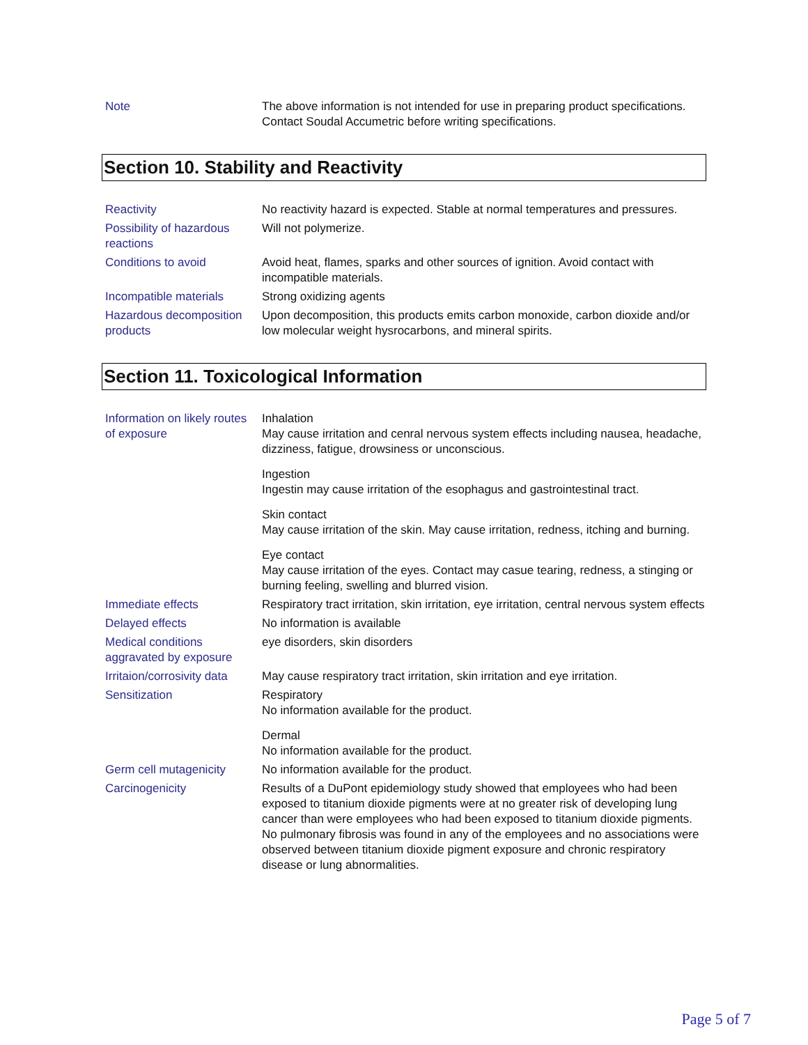| Note | The above information is not intended for use in preparing product specifications. Contact Soudal Accumetric before writing specifications. |
Section 10. Stability and Reactivity
| Reactivity | No reactivity hazard is expected. Stable at normal temperatures and pressures. |
| Possibility of hazardous reactions | Will not polymerize. |
| Conditions to avoid | Avoid heat, flames, sparks and other sources of ignition. Avoid contact with incompatible materials. |
| Incompatible materials | Strong oxidizing agents |
| Hazardous decomposition products | Upon decomposition, this products emits carbon monoxide, carbon dioxide and/or low molecular weight hysrocarbons, and mineral spirits. |
Section 11. Toxicological Information
| Information on likely routes of exposure | Inhalation May cause irritation and cenral nervous system effects including nausea, headache, dizziness, fatigue, drowsiness or unconscious. Ingestion Ingestin may cause irritation of the esophagus and gastrointestinal tract. Skin contact May cause irritation of the skin. May cause irritation, redness, itching and burning. Eye contact May cause irritation of the eyes. Contact may casue tearing, redness, a stinging or burning feeling, swelling and blurred vision. |
| Immediate effects | Respiratory tract irritation, skin irritation, eye irritation, central nervous system effects |
| Delayed effects | No information is available |
| Medical conditions aggravated by exposure | eye disorders, skin disorders |
| Irritaion/corrosivity data | May cause respiratory tract irritation, skin irritation and eye irritation. |
| Sensitization | Respiratory No information available for the product. Dermal No information available for the product. |
| Germ cell mutagenicity | No information available for the product. |
| Carcinogenicity | Results of a DuPont epidemiology study showed that employees who had been exposed to titanium dioxide pigments were at no greater risk of developing lung cancer than were employees who had been exposed to titanium dioxide pigments. No pulmonary fibrosis was found in any of the employees and no associations were observed between titanium dioxide pigment exposure and chronic respiratory disease or lung abnormalities. |
Page 5 of 7